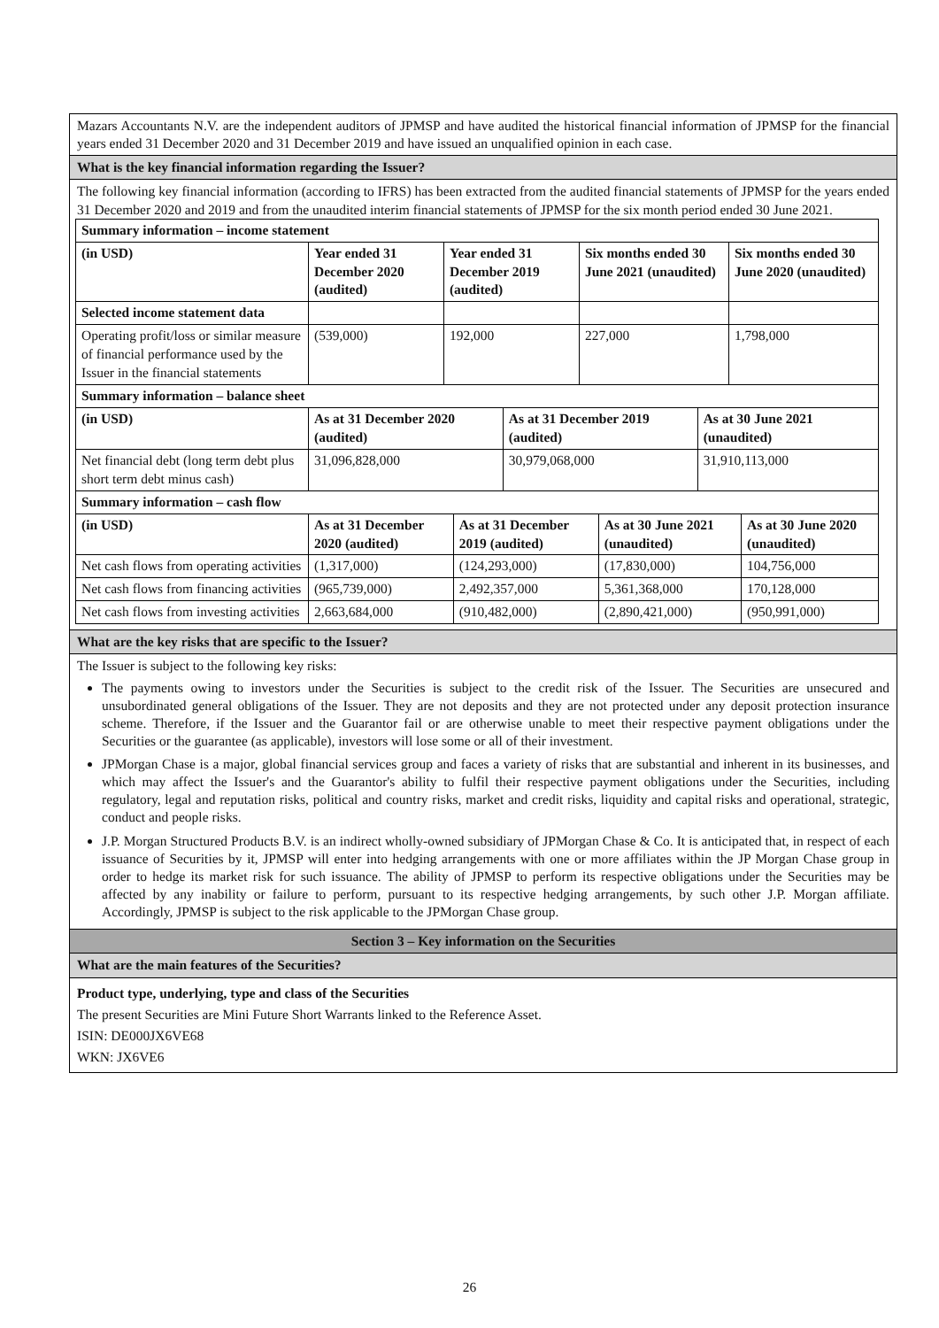Mazars Accountants N.V. are the independent auditors of JPMSP and have audited the historical financial information of JPMSP for the financial years ended 31 December 2020 and 31 December 2019 and have issued an unqualified opinion in each case.
What is the key financial information regarding the Issuer?
The following key financial information (according to IFRS) has been extracted from the audited financial statements of JPMSP for the years ended 31 December 2020 and 2019 and from the unaudited interim financial statements of JPMSP for the six month period ended 30 June 2021.
| Summary information – income statement | | | | |
| --- | --- | --- | --- | --- |
| (in USD) | Year ended 31 December 2020 (audited) | Year ended 31 December 2019 (audited) | Six months ended 30 June 2021 (unaudited) | Six months ended 30 June 2020 (unaudited) |
| Selected income statement data | | | | |
| Operating profit/loss or similar measure of financial performance used by the Issuer in the financial statements | (539,000) | 192,000 | 227,000 | 1,798,000 |
| Summary information – balance sheet | | | |
| --- | --- | --- | --- |
| (in USD) | As at 31 December 2020 (audited) | As at 31 December 2019 (audited) | As at 30 June 2021 (unaudited) |
| Net financial debt (long term debt plus short term debt minus cash) | 31,096,828,000 | 30,979,068,000 | 31,910,113,000 |
| Summary information – cash flow | | | | |
| --- | --- | --- | --- | --- |
| (in USD) | As at 31 December 2020 (audited) | As at 31 December 2019 (audited) | As at 30 June 2021 (unaudited) | As at 30 June 2020 (unaudited) |
| Net cash flows from operating activities | (1,317,000) | (124,293,000) | (17,830,000) | 104,756,000 |
| Net cash flows from financing activities | (965,739,000) | 2,492,357,000 | 5,361,368,000 | 170,128,000 |
| Net cash flows from investing activities | 2,663,684,000 | (910,482,000) | (2,890,421,000) | (950,991,000) |
What are the key risks that are specific to the Issuer?
The Issuer is subject to the following key risks:
The payments owing to investors under the Securities is subject to the credit risk of the Issuer. The Securities are unsecured and unsubordinated general obligations of the Issuer. They are not deposits and they are not protected under any deposit protection insurance scheme. Therefore, if the Issuer and the Guarantor fail or are otherwise unable to meet their respective payment obligations under the Securities or the guarantee (as applicable), investors will lose some or all of their investment.
JPMorgan Chase is a major, global financial services group and faces a variety of risks that are substantial and inherent in its businesses, and which may affect the Issuer's and the Guarantor's ability to fulfil their respective payment obligations under the Securities, including regulatory, legal and reputation risks, political and country risks, market and credit risks, liquidity and capital risks and operational, strategic, conduct and people risks.
J.P. Morgan Structured Products B.V. is an indirect wholly-owned subsidiary of JPMorgan Chase & Co. It is anticipated that, in respect of each issuance of Securities by it, JPMSP will enter into hedging arrangements with one or more affiliates within the JP Morgan Chase group in order to hedge its market risk for such issuance. The ability of JPMSP to perform its respective obligations under the Securities may be affected by any inability or failure to perform, pursuant to its respective hedging arrangements, by such other J.P. Morgan affiliate. Accordingly, JPMSP is subject to the risk applicable to the JPMorgan Chase group.
Section 3 – Key information on the Securities
What are the main features of the Securities?
Product type, underlying, type and class of the Securities
The present Securities are Mini Future Short Warrants linked to the Reference Asset.
ISIN: DE000JX6VE68
WKN: JX6VE6
26